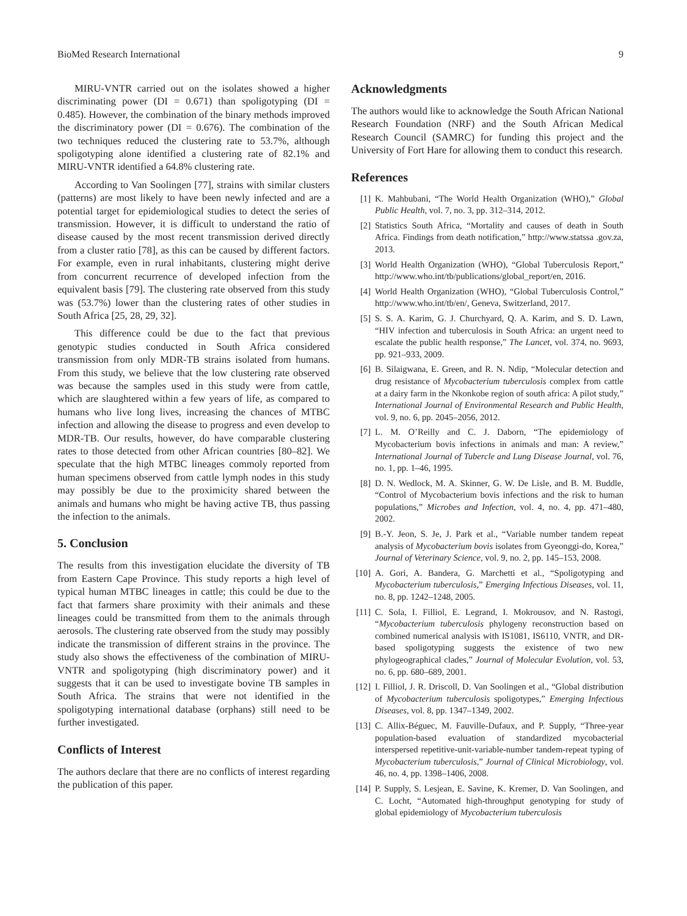BioMed Research International 9
MIRU-VNTR carried out on the isolates showed a higher discriminating power (DI = 0.671) than spoligotyping (DI = 0.485). However, the combination of the binary methods improved the discriminatory power (DI = 0.676). The combination of the two techniques reduced the clustering rate to 53.7%, although spoligotyping alone identified a clustering rate of 82.1% and MIRU-VNTR identified a 64.8% clustering rate.
According to Van Soolingen [77], strains with similar clusters (patterns) are most likely to have been newly infected and are a potential target for epidemiological studies to detect the series of transmission. However, it is difficult to understand the ratio of disease caused by the most recent transmission derived directly from a cluster ratio [78], as this can be caused by different factors. For example, even in rural inhabitants, clustering might derive from concurrent recurrence of developed infection from the equivalent basis [79]. The clustering rate observed from this study was (53.7%) lower than the clustering rates of other studies in South Africa [25, 28, 29, 32].
This difference could be due to the fact that previous genotypic studies conducted in South Africa considered transmission from only MDR-TB strains isolated from humans. From this study, we believe that the low clustering rate observed was because the samples used in this study were from cattle, which are slaughtered within a few years of life, as compared to humans who live long lives, increasing the chances of MTBC infection and allowing the disease to progress and even develop to MDR-TB. Our results, however, do have comparable clustering rates to those detected from other African countries [80–82]. We speculate that the high MTBC lineages commoly reported from human specimens observed from cattle lymph nodes in this study may possibly be due to the proximicity shared between the animals and humans who might be having active TB, thus passing the infection to the animals.
5. Conclusion
The results from this investigation elucidate the diversity of TB from Eastern Cape Province. This study reports a high level of typical human MTBC lineages in cattle; this could be due to the fact that farmers share proximity with their animals and these lineages could be transmitted from them to the animals through aerosols. The clustering rate observed from the study may possibly indicate the transmission of different strains in the province. The study also shows the effectiveness of the combination of MIRU-VNTR and spoligotyping (high discriminatory power) and it suggests that it can be used to investigate bovine TB samples in South Africa. The strains that were not identified in the spoligotyping international database (orphans) still need to be further investigated.
Conflicts of Interest
The authors declare that there are no conflicts of interest regarding the publication of this paper.
Acknowledgments
The authors would like to acknowledge the South African National Research Foundation (NRF) and the South African Medical Research Council (SAMRC) for funding this project and the University of Fort Hare for allowing them to conduct this research.
References
[1] K. Mahbubani, “The World Health Organization (WHO),” Global Public Health, vol. 7, no. 3, pp. 312–314, 2012.
[2] Statistics South Africa, “Mortality and causes of death in South Africa. Findings from death notification,” http://www.statssa .gov.za, 2013.
[3] World Health Organization (WHO), “Global Tuberculosis Report,” http://www.who.int/tb/publications/global_report/en, 2016.
[4] World Health Organization (WHO), “Global Tuberculosis Control,” http://www.who.int/tb/en/, Geneva, Switzerland, 2017.
[5] S. S. A. Karim, G. J. Churchyard, Q. A. Karim, and S. D. Lawn, “HIV infection and tuberculosis in South Africa: an urgent need to escalate the public health response,” The Lancet, vol. 374, no. 9693, pp. 921–933, 2009.
[6] B. Silaigwana, E. Green, and R. N. Ndip, “Molecular detection and drug resistance of Mycobacterium tuberculosis complex from cattle at a dairy farm in the Nkonkobe region of south africa: A pilot study,” International Journal of Environmental Research and Public Health, vol. 9, no. 6, pp. 2045–2056, 2012.
[7] L. M. O’Reilly and C. J. Daborn, “The epidemiology of Mycobacterium bovis infections in animals and man: A review,” International Journal of Tubercle and Lung Disease Journal, vol. 76, no. 1, pp. 1–46, 1995.
[8] D. N. Wedlock, M. A. Skinner, G. W. De Lisle, and B. M. Buddle, “Control of Mycobacterium bovis infections and the risk to human populations,” Microbes and Infection, vol. 4, no. 4, pp. 471–480, 2002.
[9] B.-Y. Jeon, S. Je, J. Park et al., “Variable number tandem repeat analysis of Mycobacterium bovis isolates from Gyeonggi-do, Korea,” Journal of Veterinary Science, vol. 9, no. 2, pp. 145–153, 2008.
[10] A. Gori, A. Bandera, G. Marchetti et al., “Spoligotyping and Mycobacterium tuberculosis,” Emerging Infectious Diseases, vol. 11, no. 8, pp. 1242–1248, 2005.
[11] C. Sola, I. Filliol, E. Legrand, I. Mokrousov, and N. Rastogi, “Mycobacterium tuberculosis phylogeny reconstruction based on combined numerical analysis with IS1081, IS6110, VNTR, and DR-based spoligotyping suggests the existence of two new phylogeographical clades,” Journal of Molecular Evolution, vol. 53, no. 6, pp. 680–689, 2001.
[12] I. Filliol, J. R. Driscoll, D. Van Soolingen et al., “Global distribution of Mycobacterium tuberculosis spoligotypes,” Emerging Infectious Diseases, vol. 8, pp. 1347–1349, 2002.
[13] C. Allix-Béguec, M. Fauville-Dufaux, and P. Supply, “Three-year population-based evaluation of standardized mycobacterial interspersed repetitive-unit-variable-number tandem-repeat typing of Mycobacterium tuberculosis,” Journal of Clinical Microbiology, vol. 46, no. 4, pp. 1398–1406, 2008.
[14] P. Supply, S. Lesjean, E. Savine, K. Kremer, D. Van Soolingen, and C. Locht, “Automated high-throughput genotyping for study of global epidemiology of Mycobacterium tuberculosis